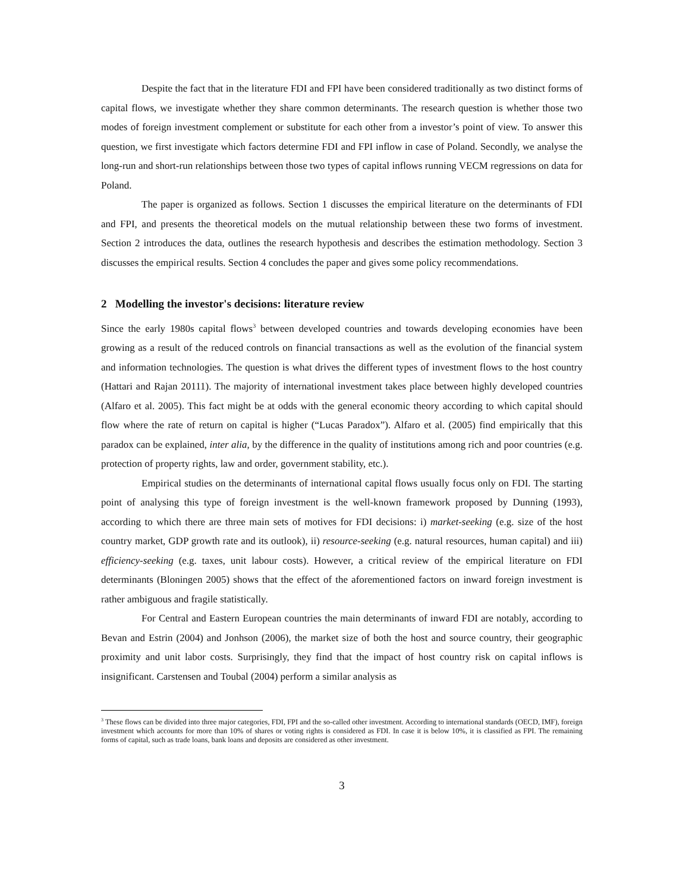Despite the fact that in the literature FDI and FPI have been considered traditionally as two distinct forms of capital flows, we investigate whether they share common determinants. The research question is whether those two modes of foreign investment complement or substitute for each other from a investor’s point of view. To answer this question, we first investigate which factors determine FDI and FPI inflow in case of Poland. Secondly, we analyse the long-run and short-run relationships between those two types of capital inflows running VECM regressions on data for Poland.
The paper is organized as follows. Section 1 discusses the empirical literature on the determinants of FDI and FPI, and presents the theoretical models on the mutual relationship between these two forms of investment. Section 2 introduces the data, outlines the research hypothesis and describes the estimation methodology. Section 3 discusses the empirical results. Section 4 concludes the paper and gives some policy recommendations.
2 Modelling the investor's decisions: literature review
Since the early 1980s capital flows<sup>3</sup> between developed countries and towards developing economies have been growing as a result of the reduced controls on financial transactions as well as the evolution of the financial system and information technologies. The question is what drives the different types of investment flows to the host country (Hattari and Rajan 20111). The majority of international investment takes place between highly developed countries (Alfaro et al. 2005). This fact might be at odds with the general economic theory according to which capital should flow where the rate of return on capital is higher (“Lucas Paradox”). Alfaro et al. (2005) find empirically that this paradox can be explained, inter alia, by the difference in the quality of institutions among rich and poor countries (e.g. protection of property rights, law and order, government stability, etc.).
Empirical studies on the determinants of international capital flows usually focus only on FDI. The starting point of analysing this type of foreign investment is the well-known framework proposed by Dunning (1993), according to which there are three main sets of motives for FDI decisions: i) market-seeking (e.g. size of the host country market, GDP growth rate and its outlook), ii) resource-seeking (e.g. natural resources, human capital) and iii) efficiency-seeking (e.g. taxes, unit labour costs). However, a critical review of the empirical literature on FDI determinants (Bloningen 2005) shows that the effect of the aforementioned factors on inward foreign investment is rather ambiguous and fragile statistically.
For Central and Eastern European countries the main determinants of inward FDI are notably, according to Bevan and Estrin (2004) and Jonhson (2006), the market size of both the host and source country, their geographic proximity and unit labor costs. Surprisingly, they find that the impact of host country risk on capital inflows is insignificant. Carstensen and Toubal (2004) perform a similar analysis as
<sup>3</sup> These flows can be divided into three major categories, FDI, FPI and the so-called other investment. According to international standards (OECD, IMF), foreign investment which accounts for more than 10% of shares or voting rights is considered as FDI. In case it is below 10%, it is classified as FPI. The remaining forms of capital, such as trade loans, bank loans and deposits are considered as other investment.
3